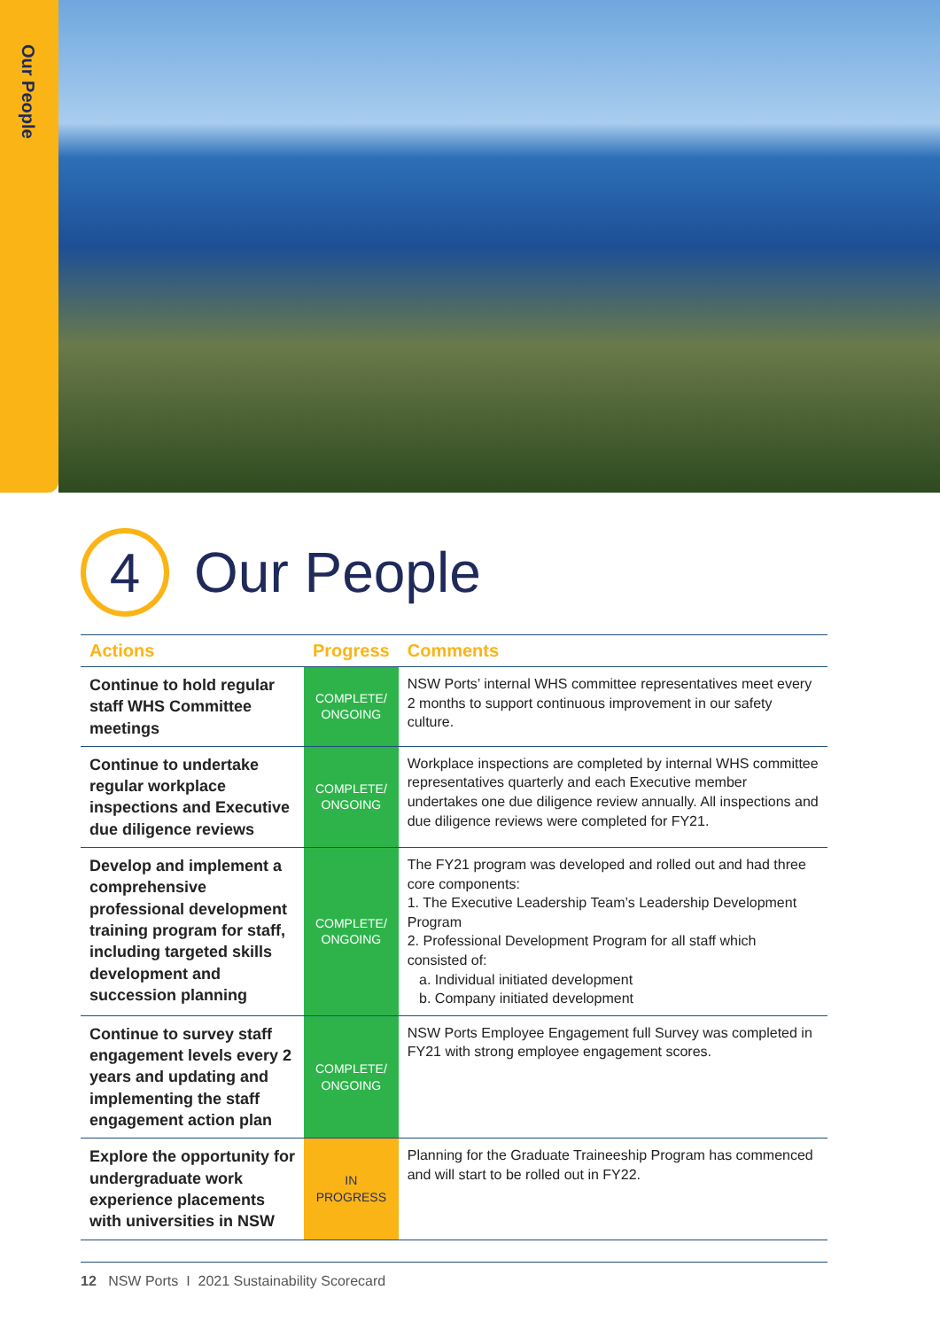Our People
4
Our People
| Actions | Progress | Comments |
| --- | --- | --- |
| Continue to hold regular staff WHS Committee meetings | COMPLETE/ ONGOING | NSW Ports’ internal WHS committee representatives meet every 2 months to support continuous improvement in our safety culture. |
| Continue to undertake regular workplace inspections and Executive due diligence reviews | COMPLETE/ ONGOING | Workplace inspections are completed by internal WHS committee representatives quarterly and each Executive member undertakes one due diligence review annually. All inspections and due diligence reviews were completed for FY21. |
| Develop and implement a comprehensive professional development training program for staff, including targeted skills development and succession planning | COMPLETE/ ONGOING | The FY21 program was developed and rolled out and had three core components: 1. The Executive Leadership Team’s Leadership Development Program 2. Professional Development Program for all staff which consisted of: a. Individual initiated development b. Company initiated development |
| Continue to survey staff engagement levels every 2 years and updating and implementing the staff engagement action plan | COMPLETE/ ONGOING | NSW Ports Employee Engagement full Survey was completed in FY21 with strong employee engagement scores. |
| Explore the opportunity for undergraduate work experience placements with universities in NSW | IN PROGRESS | Planning for the Graduate Traineeship Program has commenced and will start to be rolled out in FY22. |
12 NSW Ports I 2021 Sustainability Scorecard